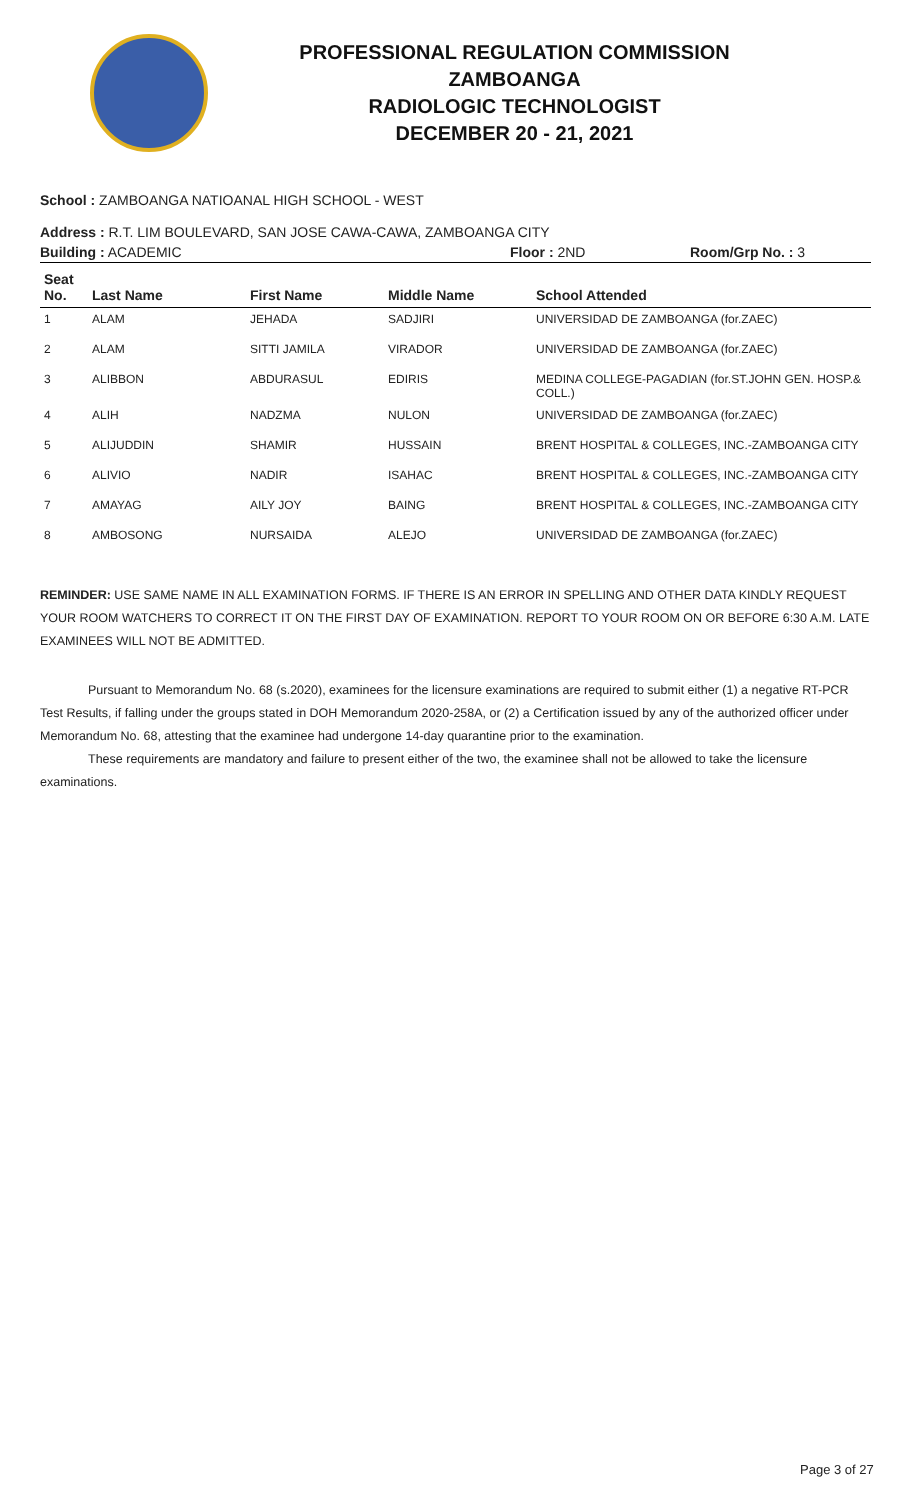PROFESSIONAL REGULATION COMMISSION
ZAMBOANGA
RADIOLOGIC TECHNOLOGIST
DECEMBER 20 - 21, 2021
School : ZAMBOANGA NATIOANAL HIGH SCHOOL - WEST
Address : R.T. LIM BOULEVARD, SAN JOSE CAWA-CAWA, ZAMBOANGA CITY
Building : ACADEMIC Floor : 2ND Room/Grp No. : 3
| Seat No. | Last Name | First Name | Middle Name | School Attended |
| --- | --- | --- | --- | --- |
| 1 | ALAM | JEHADA | SADJIRI | UNIVERSIDAD DE ZAMBOANGA (for.ZAEC) |
| 2 | ALAM | SITTI JAMILA | VIRADOR | UNIVERSIDAD DE ZAMBOANGA (for.ZAEC) |
| 3 | ALIBBON | ABDURASUL | EDIRIS | MEDINA COLLEGE-PAGADIAN (for.ST.JOHN GEN. HOSP.& COLL.) |
| 4 | ALIH | NADZMA | NULON | UNIVERSIDAD DE ZAMBOANGA (for.ZAEC) |
| 5 | ALIJUDDIN | SHAMIR | HUSSAIN | BRENT HOSPITAL & COLLEGES, INC.-ZAMBOANGA CITY |
| 6 | ALIVIO | NADIR | ISAHAC | BRENT HOSPITAL & COLLEGES, INC.-ZAMBOANGA CITY |
| 7 | AMAYAG | AILY JOY | BAING | BRENT HOSPITAL & COLLEGES, INC.-ZAMBOANGA CITY |
| 8 | AMBOSONG | NURSAIDA | ALEJO | UNIVERSIDAD DE ZAMBOANGA (for.ZAEC) |
REMINDER: USE SAME NAME IN ALL EXAMINATION FORMS. IF THERE IS AN ERROR IN SPELLING AND OTHER DATA KINDLY REQUEST YOUR ROOM WATCHERS TO CORRECT IT ON THE FIRST DAY OF EXAMINATION. REPORT TO YOUR ROOM ON OR BEFORE 6:30 A.M. LATE EXAMINEES WILL NOT BE ADMITTED.
Pursuant to Memorandum No. 68 (s.2020), examinees for the licensure examinations are required to submit either (1) a negative RT-PCR Test Results, if falling under the groups stated in DOH Memorandum 2020-258A, or (2) a Certification issued by any of the authorized officer under Memorandum No. 68, attesting that the examinee had undergone 14-day quarantine prior to the examination.
These requirements are mandatory and failure to present either of the two, the examinee shall not be allowed to take the licensure examinations.
Page 3 of 27